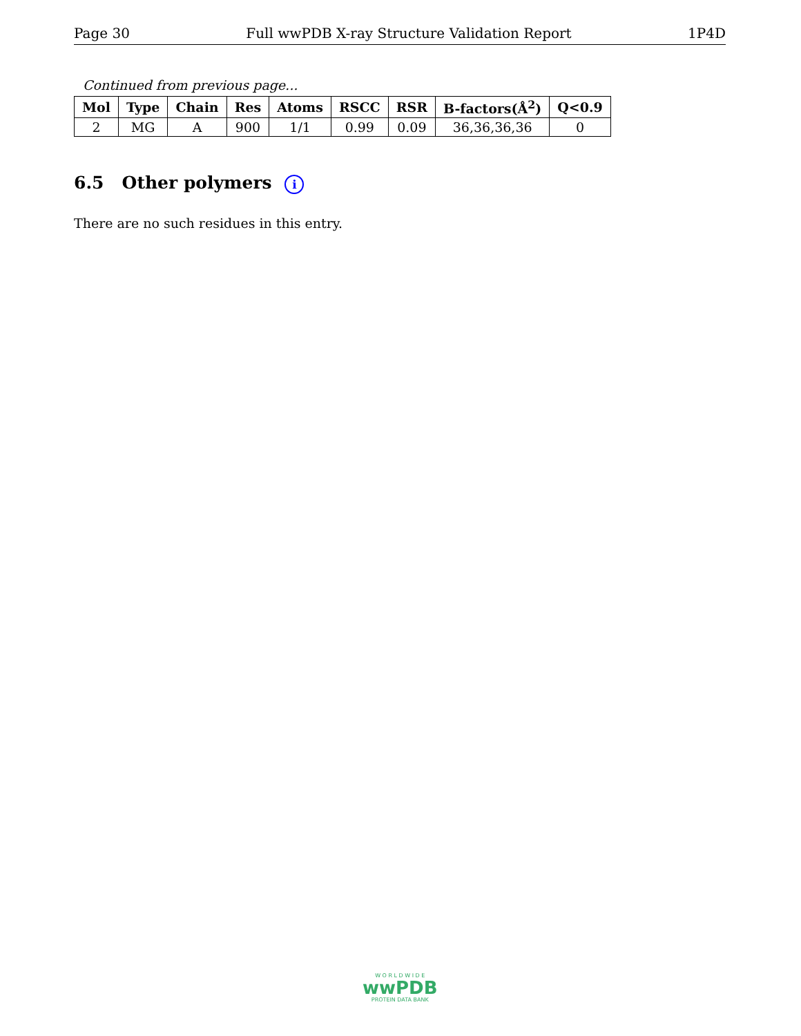Page 30 Full wwPDB X-ray Structure Validation Report 1P4D
Continued from previous page...
| Mol | Type | Chain | Res | Atoms | RSCC | RSR | B-factors(Å<sup>2</sup>) | Q<0.9 |
| --- | --- | --- | --- | --- | --- | --- | --- | --- |
| 2 | MG | A | 900 | 1/1 | 0.99 | 0.09 | 36,36,36,36 | 0 |
6.5 Other polymers i
There are no such residues in this entry.
W O R L D W I D E
wwPDB
PROTEIN DATA BANK